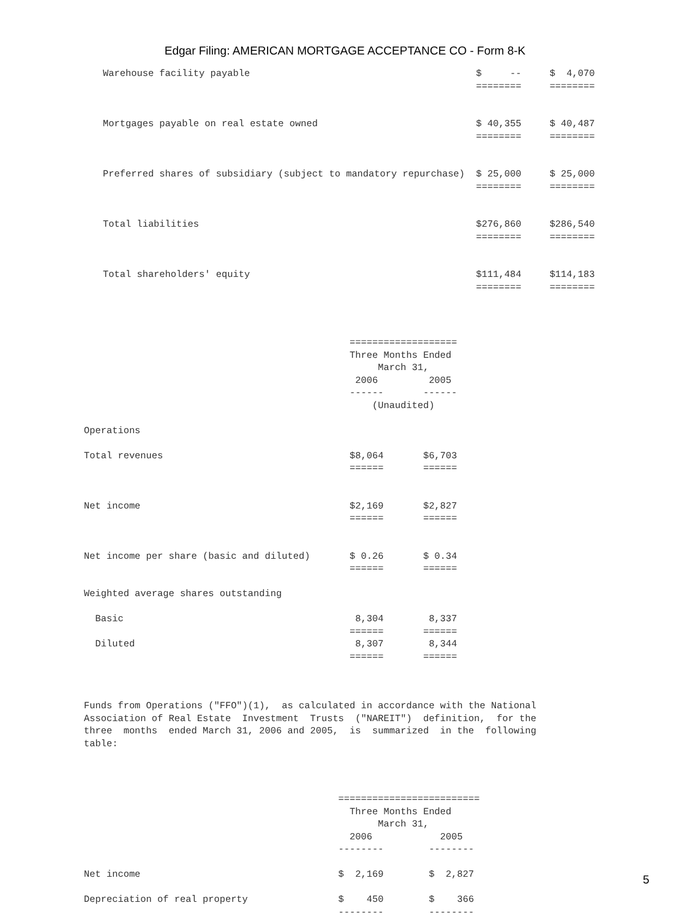Edgar Filing: AMERICAN MORTGAGE ACCEPTANCE CO - Form 8-K
Warehouse facility payable                                        $     --     $  4,070
                                                                  ========     ========


Mortgages payable on real estate owned                            $ 40,355     $ 40,487
                                                                  ========     ========


Preferred shares of subsidiary (subject to mandatory repurchase)  $ 25,000     $ 25,000
                                                                  ========     ========


Total liabilities                                                 $276,860     $286,540
                                                                  ========     ========


Total shareholders' equity                                        $111,484     $114,183
                                                                  ========     ========
                                               ===================
                                               Three Months Ended
                                                    March 31,
                                                2006         2005
                                               ------       ------
                                                   (Unaudited)

Operations

Total revenues                                 $8,064       $6,703
                                               ======       ======


Net income                                     $2,169       $2,827
                                               ======       ======


Net income per share (basic and diluted)       $ 0.26       $ 0.34
                                               ======       ======

Weighted average shares outstanding

  Basic                                         8,304        8,337
                                               ======       ======
  Diluted                                       8,307        8,344
                                               ======       ======
Funds from Operations ("FFO")(1),  as calculated in accordance with the National
Association of Real Estate  Investment  Trusts  ("NAREIT")  definition,  for the
three  months  ended March 31, 2006 and 2005,  is  summarized  in the  following
table:
                                             =========================
                                               Three Months Ended
                                                    March 31,
                                               2006            2005
                                             --------        --------

Net income                                   $  2,169        $  2,827

Depreciation of real property                $    450        $    366
                                             --------        --------
5